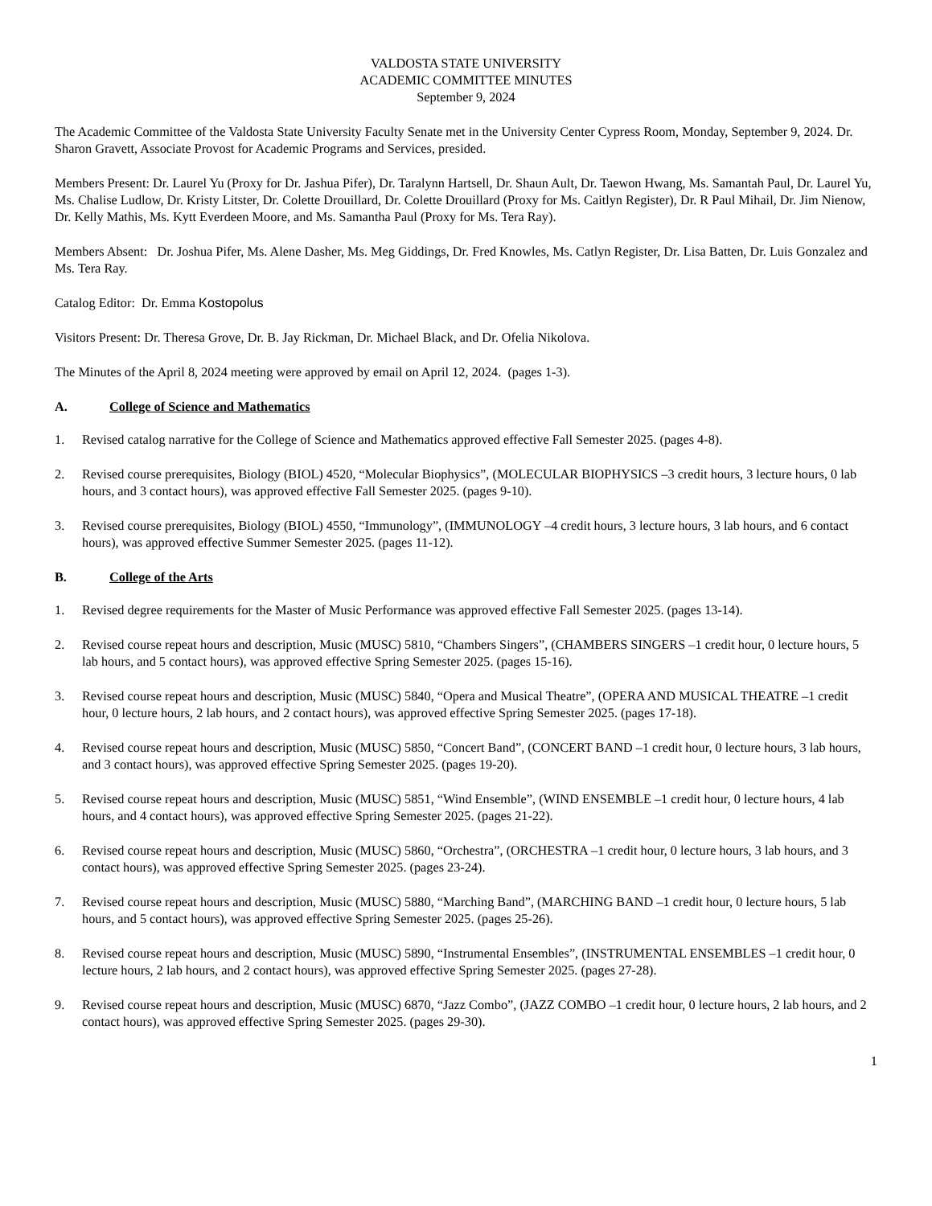VALDOSTA STATE UNIVERSITY
ACADEMIC COMMITTEE MINUTES
September 9, 2024
The Academic Committee of the Valdosta State University Faculty Senate met in the University Center Cypress Room, Monday, September 9, 2024. Dr. Sharon Gravett, Associate Provost for Academic Programs and Services, presided.
Members Present: Dr. Laurel Yu (Proxy for Dr. Jashua Pifer), Dr. Taralynn Hartsell, Dr. Shaun Ault, Dr. Taewon Hwang, Ms. Samantah Paul, Dr. Laurel Yu, Ms. Chalise Ludlow, Dr. Kristy Litster, Dr. Colette Drouillard, Dr. Colette Drouillard (Proxy for Ms. Caitlyn Register), Dr. R Paul Mihail, Dr. Jim Nienow, Dr. Kelly Mathis, Ms. Kytt Everdeen Moore, and Ms. Samantha Paul (Proxy for Ms. Tera Ray).
Members Absent: Dr. Joshua Pifer, Ms. Alene Dasher, Ms. Meg Giddings, Dr. Fred Knowles, Ms. Catlyn Register, Dr. Lisa Batten, Dr. Luis Gonzalez and Ms. Tera Ray.
Catalog Editor: Dr. Emma Kostopolus
Visitors Present: Dr. Theresa Grove, Dr. B. Jay Rickman, Dr. Michael Black, and Dr. Ofelia Nikolova.
The Minutes of the April 8, 2024 meeting were approved by email on April 12, 2024. (pages 1-3).
A. College of Science and Mathematics
1. Revised catalog narrative for the College of Science and Mathematics approved effective Fall Semester 2025. (pages 4-8).
2. Revised course prerequisites, Biology (BIOL) 4520, “Molecular Biophysics”, (MOLECULAR BIOPHYSICS –3 credit hours, 3 lecture hours, 0 lab hours, and 3 contact hours), was approved effective Fall Semester 2025. (pages 9-10).
3. Revised course prerequisites, Biology (BIOL) 4550, “Immunology”, (IMMUNOLOGY –4 credit hours, 3 lecture hours, 3 lab hours, and 6 contact hours), was approved effective Summer Semester 2025. (pages 11-12).
B. College of the Arts
1. Revised degree requirements for the Master of Music Performance was approved effective Fall Semester 2025. (pages 13-14).
2. Revised course repeat hours and description, Music (MUSC) 5810, “Chambers Singers”, (CHAMBERS SINGERS –1 credit hour, 0 lecture hours, 5 lab hours, and 5 contact hours), was approved effective Spring Semester 2025. (pages 15-16).
3. Revised course repeat hours and description, Music (MUSC) 5840, “Opera and Musical Theatre”, (OPERA AND MUSICAL THEATRE –1 credit hour, 0 lecture hours, 2 lab hours, and 2 contact hours), was approved effective Spring Semester 2025. (pages 17-18).
4. Revised course repeat hours and description, Music (MUSC) 5850, “Concert Band”, (CONCERT BAND –1 credit hour, 0 lecture hours, 3 lab hours, and 3 contact hours), was approved effective Spring Semester 2025. (pages 19-20).
5. Revised course repeat hours and description, Music (MUSC) 5851, “Wind Ensemble”, (WIND ENSEMBLE –1 credit hour, 0 lecture hours, 4 lab hours, and 4 contact hours), was approved effective Spring Semester 2025. (pages 21-22).
6. Revised course repeat hours and description, Music (MUSC) 5860, “Orchestra”, (ORCHESTRA –1 credit hour, 0 lecture hours, 3 lab hours, and 3 contact hours), was approved effective Spring Semester 2025. (pages 23-24).
7. Revised course repeat hours and description, Music (MUSC) 5880, “Marching Band”, (MARCHING BAND –1 credit hour, 0 lecture hours, 5 lab hours, and 5 contact hours), was approved effective Spring Semester 2025. (pages 25-26).
8. Revised course repeat hours and description, Music (MUSC) 5890, “Instrumental Ensembles”, (INSTRUMENTAL ENSEMBLES –1 credit hour, 0 lecture hours, 2 lab hours, and 2 contact hours), was approved effective Spring Semester 2025. (pages 27-28).
9. Revised course repeat hours and description, Music (MUSC) 6870, “Jazz Combo”, (JAZZ COMBO –1 credit hour, 0 lecture hours, 2 lab hours, and 2 contact hours), was approved effective Spring Semester 2025. (pages 29-30).
1